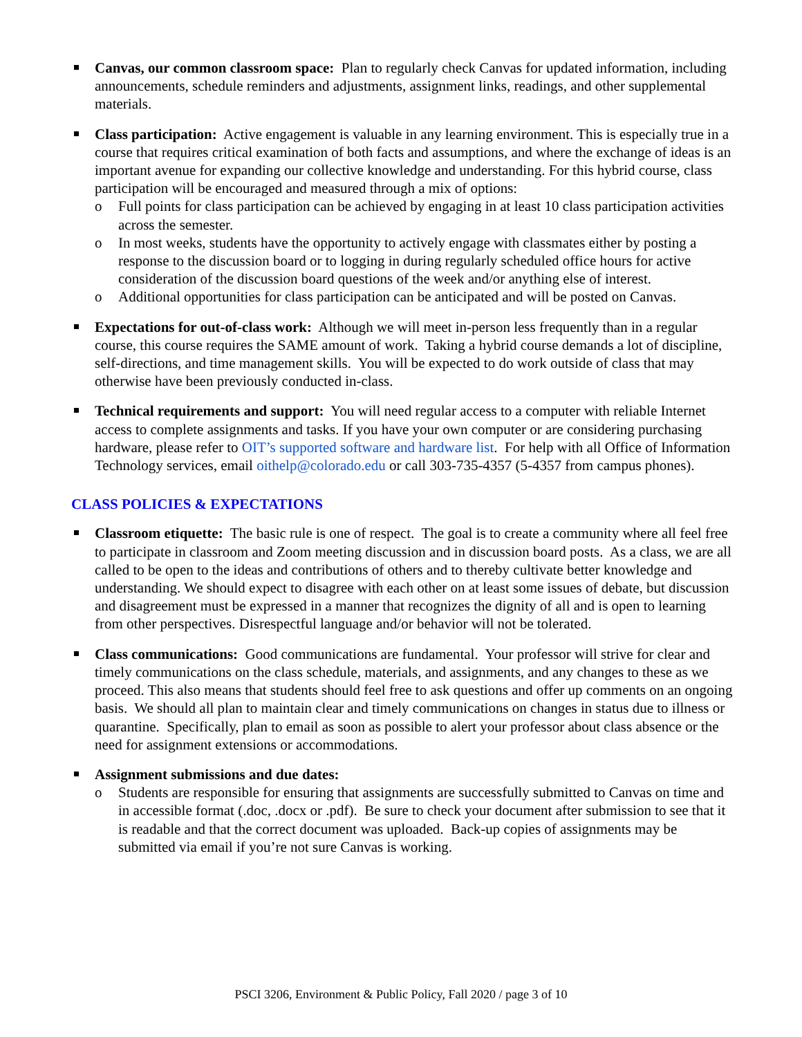Canvas, our common classroom space: Plan to regularly check Canvas for updated information, including announcements, schedule reminders and adjustments, assignment links, readings, and other supplemental materials.
Class participation: Active engagement is valuable in any learning environment. This is especially true in a course that requires critical examination of both facts and assumptions, and where the exchange of ideas is an important avenue for expanding our collective knowledge and understanding. For this hybrid course, class participation will be encouraged and measured through a mix of options:
o Full points for class participation can be achieved by engaging in at least 10 class participation activities across the semester.
o In most weeks, students have the opportunity to actively engage with classmates either by posting a response to the discussion board or to logging in during regularly scheduled office hours for active consideration of the discussion board questions of the week and/or anything else of interest.
o Additional opportunities for class participation can be anticipated and will be posted on Canvas.
Expectations for out-of-class work: Although we will meet in-person less frequently than in a regular course, this course requires the SAME amount of work. Taking a hybrid course demands a lot of discipline, self-directions, and time management skills. You will be expected to do work outside of class that may otherwise have been previously conducted in-class.
Technical requirements and support: You will need regular access to a computer with reliable Internet access to complete assignments and tasks. If you have your own computer or are considering purchasing hardware, please refer to OIT’s supported software and hardware list. For help with all Office of Information Technology services, email oithelp@colorado.edu or call 303-735-4357 (5-4357 from campus phones).
CLASS POLICIES & EXPECTATIONS
Classroom etiquette: The basic rule is one of respect. The goal is to create a community where all feel free to participate in classroom and Zoom meeting discussion and in discussion board posts. As a class, we are all called to be open to the ideas and contributions of others and to thereby cultivate better knowledge and understanding. We should expect to disagree with each other on at least some issues of debate, but discussion and disagreement must be expressed in a manner that recognizes the dignity of all and is open to learning from other perspectives. Disrespectful language and/or behavior will not be tolerated.
Class communications: Good communications are fundamental. Your professor will strive for clear and timely communications on the class schedule, materials, and assignments, and any changes to these as we proceed. This also means that students should feel free to ask questions and offer up comments on an ongoing basis. We should all plan to maintain clear and timely communications on changes in status due to illness or quarantine. Specifically, plan to email as soon as possible to alert your professor about class absence or the need for assignment extensions or accommodations.
Assignment submissions and due dates:
o Students are responsible for ensuring that assignments are successfully submitted to Canvas on time and in accessible format (.doc, .docx or .pdf). Be sure to check your document after submission to see that it is readable and that the correct document was uploaded. Back-up copies of assignments may be submitted via email if you’re not sure Canvas is working.
PSCI 3206, Environment & Public Policy, Fall 2020 / page 3 of 10